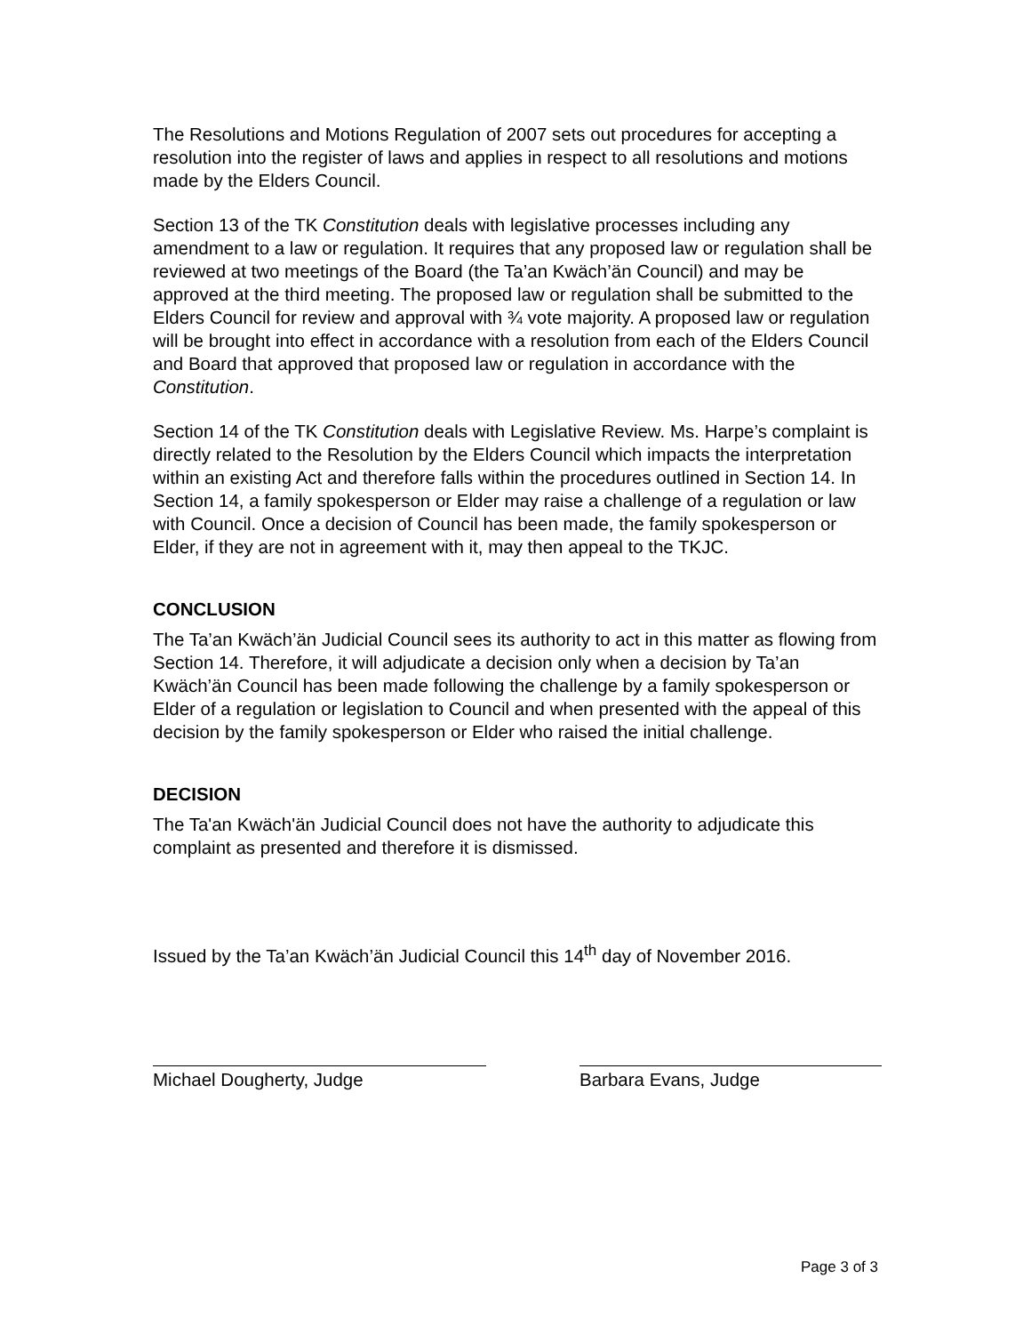The Resolutions and Motions Regulation of 2007 sets out procedures for accepting a resolution into the register of laws and applies in respect to all resolutions and motions made by the Elders Council.
Section 13 of the TK Constitution deals with legislative processes including any amendment to a law or regulation. It requires that any proposed law or regulation shall be reviewed at two meetings of the Board (the Ta’an Kwäch’än Council) and may be approved at the third meeting. The proposed law or regulation shall be submitted to the Elders Council for review and approval with ¾ vote majority. A proposed law or regulation will be brought into effect in accordance with a resolution from each of the Elders Council and Board that approved that proposed law or regulation in accordance with the Constitution.
Section 14 of the TK Constitution deals with Legislative Review. Ms. Harpe’s complaint is directly related to the Resolution by the Elders Council which impacts the interpretation within an existing Act and therefore falls within the procedures outlined in Section 14. In Section 14, a family spokesperson or Elder may raise a challenge of a regulation or law with Council. Once a decision of Council has been made, the family spokesperson or Elder, if they are not in agreement with it, may then appeal to the TKJC.
CONCLUSION
The Ta’an Kwäch’än Judicial Council sees its authority to act in this matter as flowing from Section 14. Therefore, it will adjudicate a decision only when a decision by Ta’an Kwäch’än Council has been made following the challenge by a family spokesperson or Elder of a regulation or legislation to Council and when presented with the appeal of this decision by the family spokesperson or Elder who raised the initial challenge.
DECISION
The Ta'an Kwäch'än Judicial Council does not have the authority to adjudicate this complaint as presented and therefore it is dismissed.
Issued by the Ta’an Kwäch’än Judicial Council this 14<sup>th</sup> day of November 2016.
Michael Dougherty, Judge Barbara Evans, Judge
Page 3 of 3